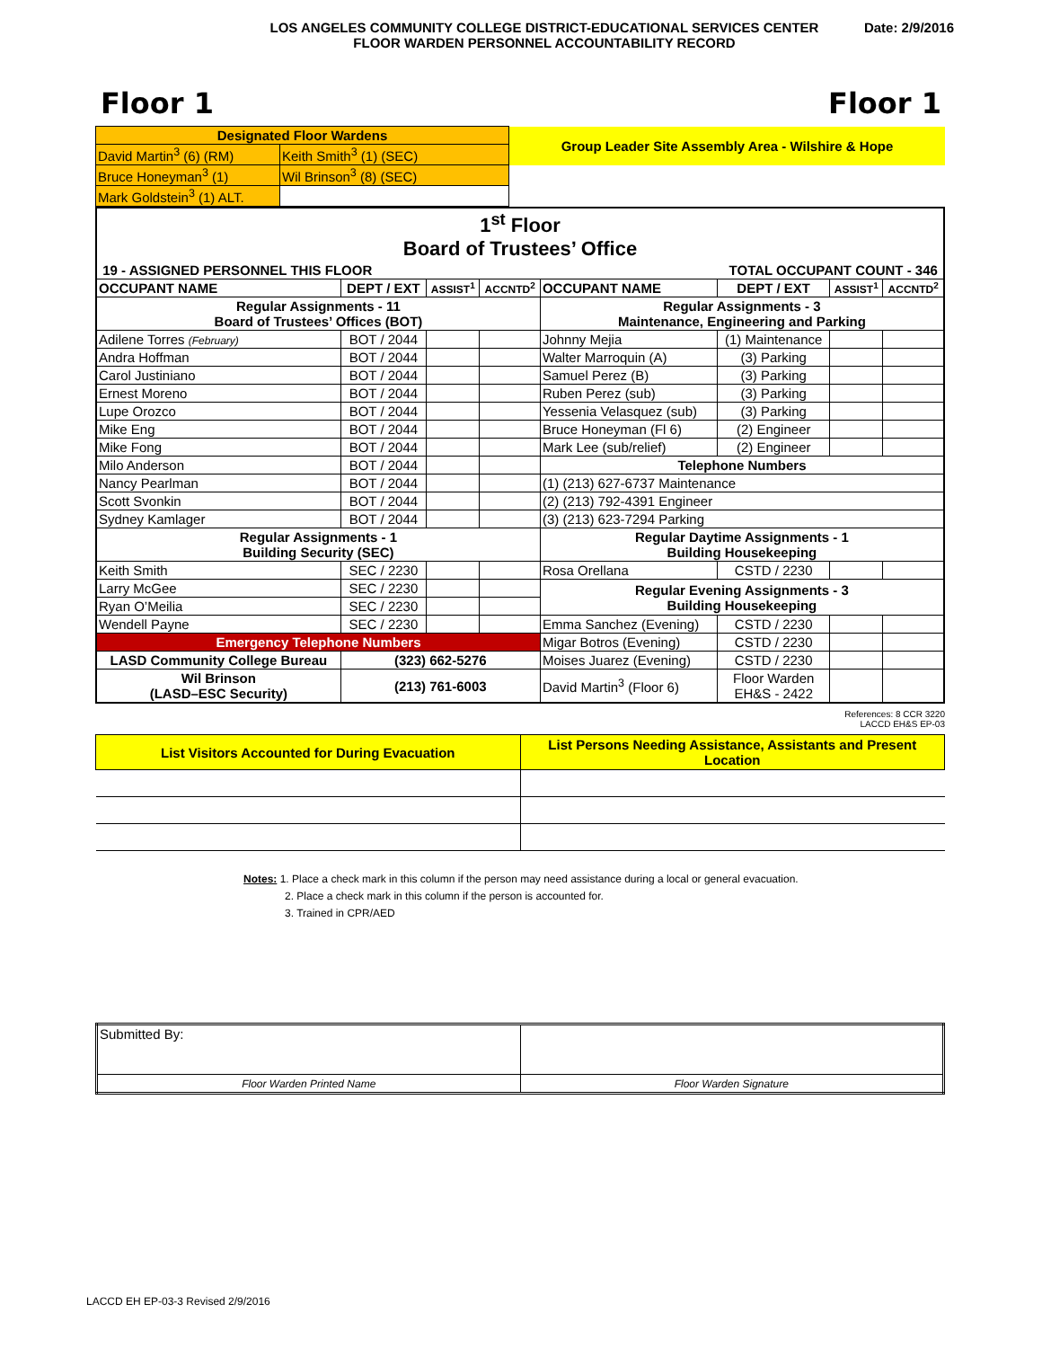LOS ANGELES COMMUNITY COLLEGE DISTRICT-EDUCATIONAL SERVICES CENTER
FLOOR WARDEN PERSONNEL ACCOUNTABILITY RECORD
Date: 2/9/2016
Floor 1 Floor 1
| Designated Floor Wardens | | Group Leader Site Assembly Area - Wilshire & Hope |
| David Martin<sup>3</sup> (6) (RM) | Keith Smith<sup>3</sup> (1) (SEC) | |
| Bruce Honeyman<sup>3</sup> (1) | Wil Brinson<sup>3</sup> (8) (SEC) | |
| Mark Goldstein<sup>3</sup> (1) ALT. | | |
| 1<sup>st</sup> Floor Board of Trustees’ Office | | | | | | | |
| 19 - ASSIGNED PERSONNEL THIS FLOOR | | | | TOTAL OCCUPANT COUNT - 346 | | | |
| OCCUPANT NAME | DEPT / EXT | ASSIST<sup>1</sup> | ACCNTD<sup>2</sup> | OCCUPANT NAME | DEPT / EXT | ASSIST<sup>1</sup> | ACCNTD<sup>2</sup> |
| Regular Assignments - 11 Board of Trustees’ Offices (BOT) | | | | Regular Assignments - 3 Maintenance, Engineering and Parking | | | |
| Adilene Torres (February) | BOT / 2044 | | | Johnny Mejia | (1) Maintenance | | |
| Andra Hoffman | BOT / 2044 | | | Walter Marroquin (A) | (3) Parking | | |
| Carol Justiniano | BOT / 2044 | | | Samuel Perez (B) | (3) Parking | | |
| Ernest Moreno | BOT / 2044 | | | Ruben Perez (sub) | (3) Parking | | |
| Lupe Orozco | BOT / 2044 | | | Yessenia Velasquez (sub) | (3) Parking | | |
| Mike Eng | BOT / 2044 | | | Bruce Honeyman (Fl 6) | (2) Engineer | | |
| Mike Fong | BOT / 2044 | | | Mark Lee (sub/relief) | (2) Engineer | | |
| Milo Anderson | BOT / 2044 | | | Telephone Numbers | | | |
| Nancy Pearlman | BOT / 2044 | | | (1) (213) 627-6737 Maintenance | | | |
| Scott Svonkin | BOT / 2044 | | | (2) (213) 792-4391 Engineer | | | |
| Sydney Kamlager | BOT / 2044 | | | (3) (213) 623-7294 Parking | | | |
| Regular Assignments - 1 Building Security (SEC) | | | | Regular Daytime Assignments - 1 Building Housekeeping | | | |
| Keith Smith | SEC / 2230 | | | Rosa Orellana | CSTD / 2230 | | |
| Larry McGee | SEC / 2230 | | | Regular Evening Assignments - 3 Building Housekeeping | | | |
| Ryan O’Meilia | SEC / 2230 | | | | | | |
| Wendell Payne | SEC / 2230 | | | Emma Sanchez (Evening) | CSTD / 2230 | | |
| Emergency Telephone Numbers | | | | Migar Botros (Evening) | CSTD / 2230 | | |
| LASD Community College Bureau | (323) 662-5276 | | | Moises Juarez (Evening) | CSTD / 2230 | | |
| Wil Brinson (LASD–ESC Security) | (213) 761-6003 | | | David Martin<sup>3</sup> (Floor 6) | Floor Warden EH&S - 2422 | | |
References: 8 CCR 3220
LACCD EH&S EP-03
| List Visitors Accounted for During Evacuation | List Persons Needing Assistance, Assistants and Present Location |
Notes: 1. Place a check mark in this column if the person may need assistance during a local or general evacuation.
2. Place a check mark in this column if the person is accounted for.
3. Trained in CPR/AED
| Submitted By: | |
| Floor Warden Printed Name | Floor Warden Signature |
LACCD EH EP-03-3 Revised 2/9/2016